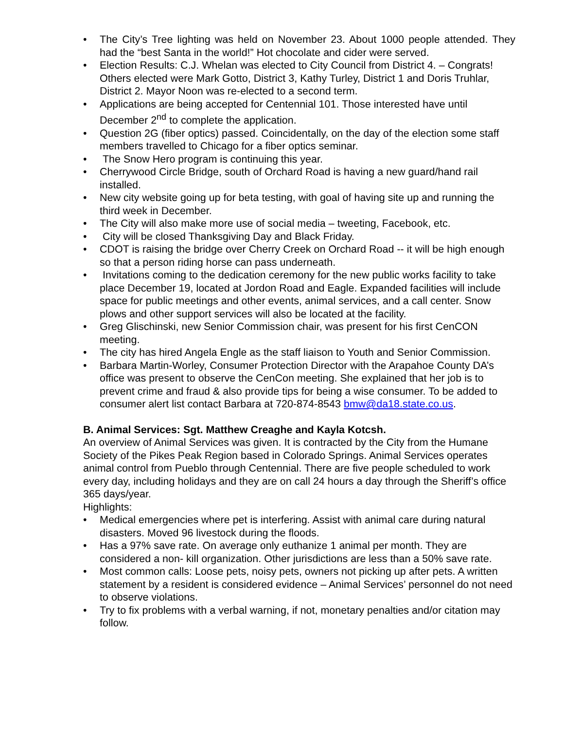• The City’s Tree lighting was held on November 23. About 1000 people attended. They had the “best Santa in the world!” Hot chocolate and cider were served.
• Election Results: C.J. Whelan was elected to City Council from District 4. – Congrats! Others elected were Mark Gotto, District 3, Kathy Turley, District 1 and Doris Truhlar, District 2. Mayor Noon was re-elected to a second term.
• Applications are being accepted for Centennial 101. Those interested have until December 2<sup>nd</sup> to complete the application.
• Question 2G (fiber optics) passed. Coincidentally, on the day of the election some staff members travelled to Chicago for a fiber optics seminar.
• The Snow Hero program is continuing this year.
• Cherrywood Circle Bridge, south of Orchard Road is having a new guard/hand rail installed.
• New city website going up for beta testing, with goal of having site up and running the third week in December.
• The City will also make more use of social media – tweeting, Facebook, etc.
• City will be closed Thanksgiving Day and Black Friday.
• CDOT is raising the bridge over Cherry Creek on Orchard Road -- it will be high enough so that a person riding horse can pass underneath.
• Invitations coming to the dedication ceremony for the new public works facility to take place December 19, located at Jordon Road and Eagle. Expanded facilities will include space for public meetings and other events, animal services, and a call center. Snow plows and other support services will also be located at the facility.
• Greg Glischinski, new Senior Commission chair, was present for his first CenCON meeting.
• The city has hired Angela Engle as the staff liaison to Youth and Senior Commission.
• Barbara Martin-Worley, Consumer Protection Director with the Arapahoe County DA’s office was present to observe the CenCon meeting. She explained that her job is to prevent crime and fraud & also provide tips for being a wise consumer. To be added to consumer alert list contact Barbara at 720-874-8543 bmw@da18.state.co.us.
B. Animal Services: Sgt. Matthew Creaghe and Kayla Kotcsh.
An overview of Animal Services was given. It is contracted by the City from the Humane Society of the Pikes Peak Region based in Colorado Springs. Animal Services operates animal control from Pueblo through Centennial. There are five people scheduled to work every day, including holidays and they are on call 24 hours a day through the Sheriff’s office 365 days/year.
Highlights:
• Medical emergencies where pet is interfering. Assist with animal care during natural disasters. Moved 96 livestock during the floods.
• Has a 97% save rate. On average only euthanize 1 animal per month. They are considered a non- kill organization. Other jurisdictions are less than a 50% save rate.
• Most common calls: Loose pets, noisy pets, owners not picking up after pets. A written statement by a resident is considered evidence – Animal Services’ personnel do not need to observe violations.
• Try to fix problems with a verbal warning, if not, monetary penalties and/or citation may follow.